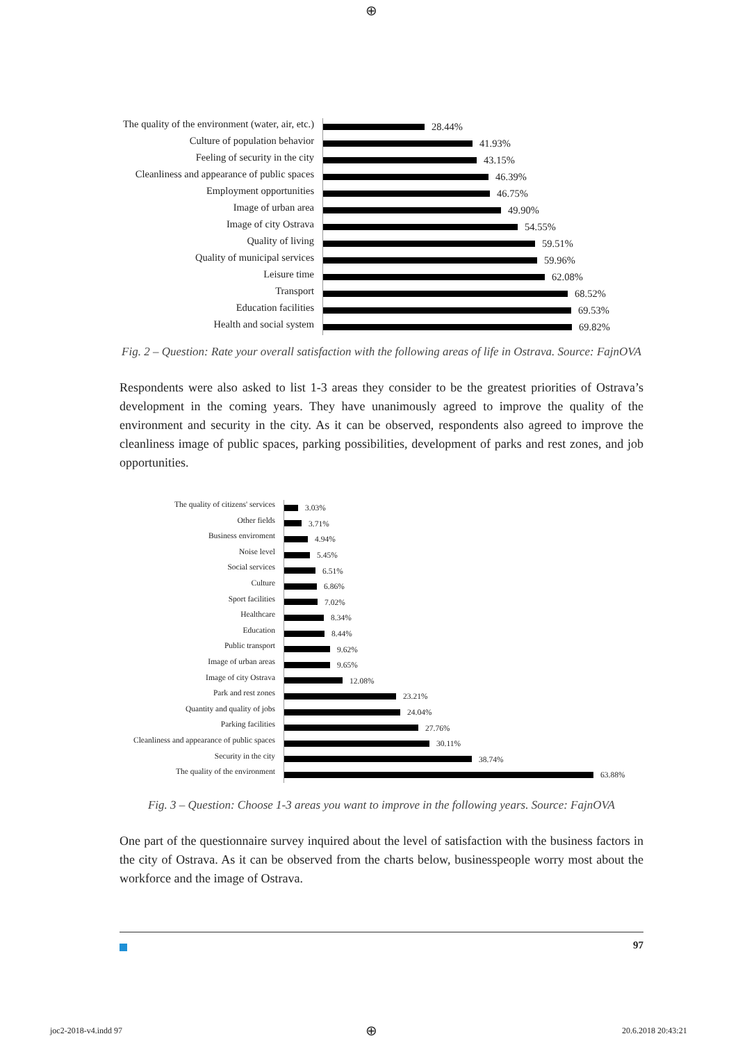⊕
The quality of the environment (water, air, etc.)
28.44%
Culture of population behavior
41.93%
Feeling of security in the city
43.15%
Cleanliness and appearance of public spaces
46.39%
Employment opportunities
46.75%
Image of urban area
49.90%
Image of city Ostrava
54.55%
Quality of living
59.51%
Quality of municipal services
59.96%
Leisure time
62.08%
Transport
68.52%
Education facilities
69.53%
Health and social system
69.82%
Fig. 2 – Question: Rate your overall satisfaction with the following areas of life in Ostrava. Source: FajnOVA
Respondents were also asked to list 1-3 areas they consider to be the greatest priorities of Ostrava’s development in the coming years. They have unanimously agreed to improve the quality of the environment and security in the city. As it can be observed, respondents also agreed to improve the cleanliness image of public spaces, parking possibilities, development of parks and rest zones, and job opportunities.
The quality of citizens' services
3.03%
Other fields
3.71%
Business enviroment
4.94%
Noise level
5.45%
Social services
6.51%
Culture
6.86%
Sport facilities
7.02%
Healthcare
8.34%
Education
8.44%
Public transport
9.62%
Image of urban areas
9.65%
Image of city Ostrava
12.08%
Park and rest zones
23.21%
Quantity and quality of jobs
24.04%
Parking facilities
27.76%
Cleanliness and appearance of public spaces
30.11%
Security in the city
38.74%
The quality of the environment
63.88%
Fig. 3 – Question: Choose 1-3 areas you want to improve in the following years. Source: FajnOVA
One part of the questionnaire survey inquired about the level of satisfaction with the business factors in the city of Ostrava. As it can be observed from the charts below, businesspeople worry most about the workforce and the image of Ostrava.
97
joc2-2018-v4.indd 97 ⊕ 20.6.2018 20:43:21